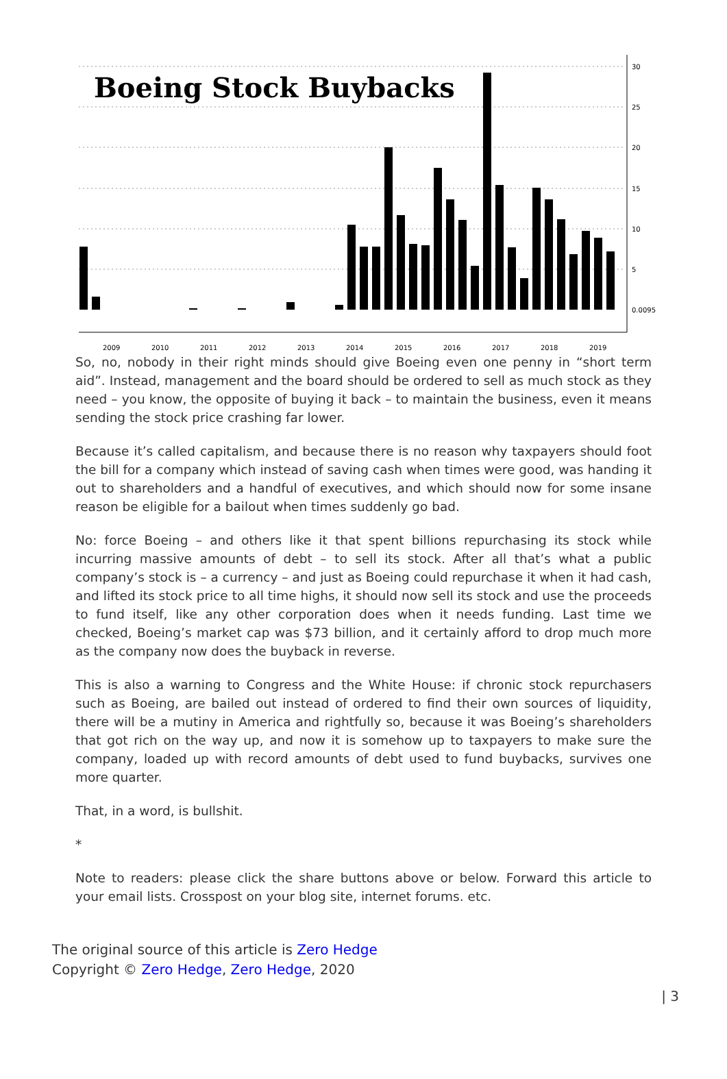Boeing Stock Buybacks
30
25
20
15
10
5
0.0095
2009
2010
2011
2012
2013
2014
2015
2016
2017
2018
2019
So, no, nobody in their right minds should give Boeing even one penny in “short term aid”. Instead, management and the board should be ordered to sell as much stock as they need – you know, the opposite of buying it back – to maintain the business, even it means sending the stock price crashing far lower.
Because it’s called capitalism, and because there is no reason why taxpayers should foot the bill for a company which instead of saving cash when times were good, was handing it out to shareholders and a handful of executives, and which should now for some insane reason be eligible for a bailout when times suddenly go bad.
No: force Boeing – and others like it that spent billions repurchasing its stock while incurring massive amounts of debt – to sell its stock. After all that’s what a public company’s stock is – a currency – and just as Boeing could repurchase it when it had cash, and lifted its stock price to all time highs, it should now sell its stock and use the proceeds to fund itself, like any other corporation does when it needs funding. Last time we checked, Boeing’s market cap was $73 billion, and it certainly afford to drop much more as the company now does the buyback in reverse.
This is also a warning to Congress and the White House: if chronic stock repurchasers such as Boeing, are bailed out instead of ordered to find their own sources of liquidity, there will be a mutiny in America and rightfully so, because it was Boeing’s shareholders that got rich on the way up, and now it is somehow up to taxpayers to make sure the company, loaded up with record amounts of debt used to fund buybacks, survives one more quarter.
That, in a word, is bullshit.
*
Note to readers: please click the share buttons above or below. Forward this article to your email lists. Crosspost on your blog site, internet forums. etc.
The original source of this article is Zero Hedge
Copyright © Zero Hedge, Zero Hedge, 2020
| 3